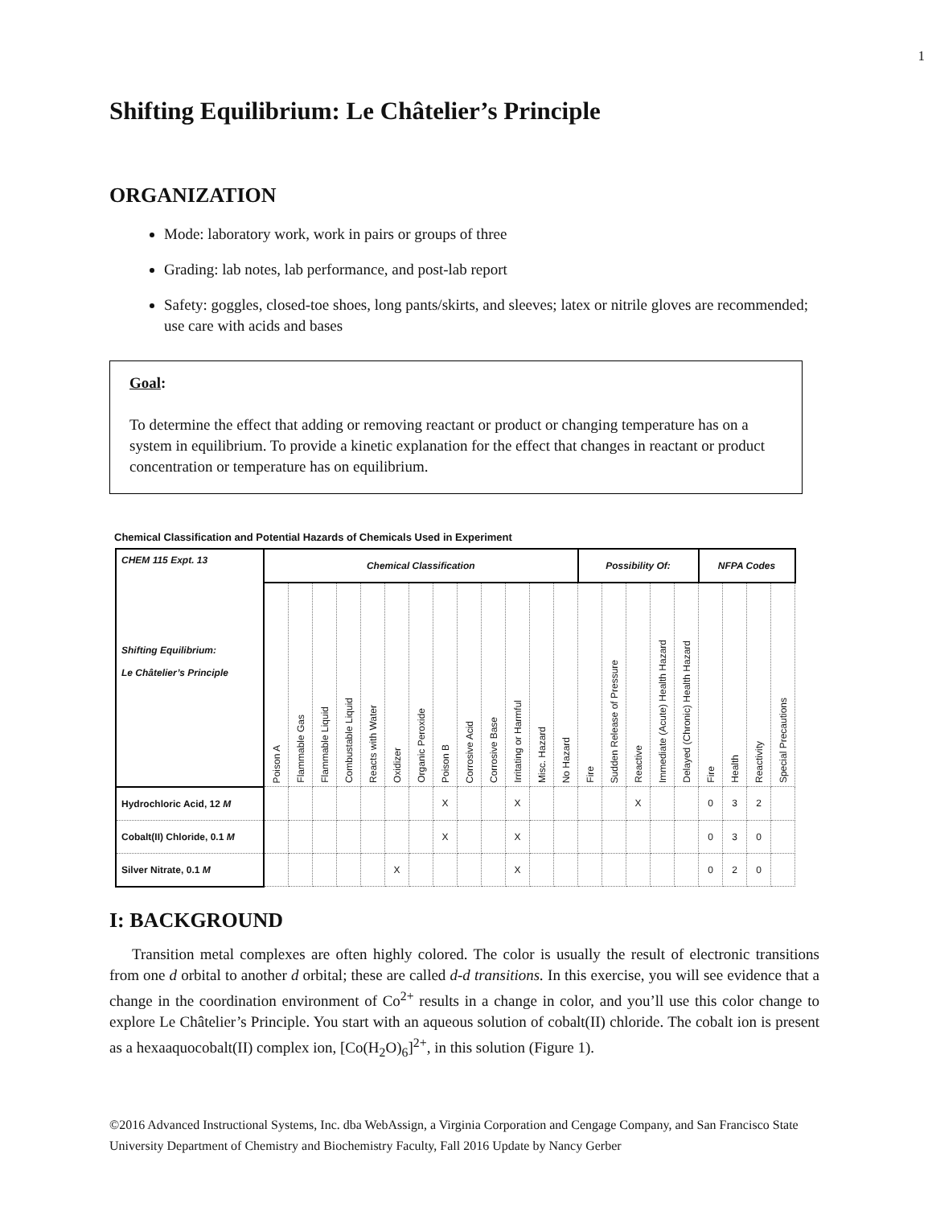1
Shifting Equilibrium: Le Châtelier’s Principle
ORGANIZATION
Mode: laboratory work, work in pairs or groups of three
Grading: lab notes, lab performance, and post-lab report
Safety: goggles, closed-toe shoes, long pants/skirts, and sleeves; latex or nitrile gloves are recommended; use care with acids and bases
Goal:
To determine the effect that adding or removing reactant or product or changing temperature has on a system in equilibrium. To provide a kinetic explanation for the effect that changes in reactant or product concentration or temperature has on equilibrium.
Chemical Classification and Potential Hazards of Chemicals Used in Experiment
| CHEM 115 Expt. 13 Shifting Equilibrium: Le Châtelier’s Principle | Chemical Classification | | | | | | | | | | | | | Possibility Of: | | | | | NFPA Codes | | | |
| --- | --- | --- | --- | --- | --- | --- | --- | --- | --- | --- | --- | --- | --- | --- | --- | --- | --- | --- | --- | --- | --- | --- |
| | Poison A | Flammable Gas | Flammable Liquid | Combustable Liquid | Reacts with Water | Oxidizer | Organic Peroxide | Poison B | Corrosive Acid | Corrosive Base | Irritating or Harmful | Misc. Hazard | No Hazard | Fire | Sudden Release of Pressure | Reactive | Immediate (Acute) Health Hazard | Delayed (Chronic) Health Hazard | Fire | Health | Reactivity | Special Precautions |
| Hydrochloric Acid, 12 M | | | | | | | | X | | | X | | | | | X | | | 0 | 3 | 2 | |
| Cobalt(II) Chloride, 0.1 M | | | | | | | | X | | | X | | | | | | | | 0 | 3 | 0 | |
| Silver Nitrate, 0.1 M | | | | | | X | | | | | X | | | | | | | | 0 | 2 | 0 | |
I: BACKGROUND
Transition metal complexes are often highly colored. The color is usually the result of electronic transitions from one d orbital to another d orbital; these are called d-d transitions. In this exercise, you will see evidence that a change in the coordination environment of Co<sup>2+</sup> results in a change in color, and you’ll use this color change to explore Le Châtelier’s Principle. You start with an aqueous solution of cobalt(II) chloride. The cobalt ion is present as a hexaaquocobalt(II) complex ion, [Co(H<sub>2</sub>O)<sub>6</sub>]<sup>2+</sup>, in this solution (Figure 1).
©2016 Advanced Instructional Systems, Inc. dba WebAssign, a Virginia Corporation and Cengage Company, and San Francisco State University Department of Chemistry and Biochemistry Faculty, Fall 2016 Update by Nancy Gerber